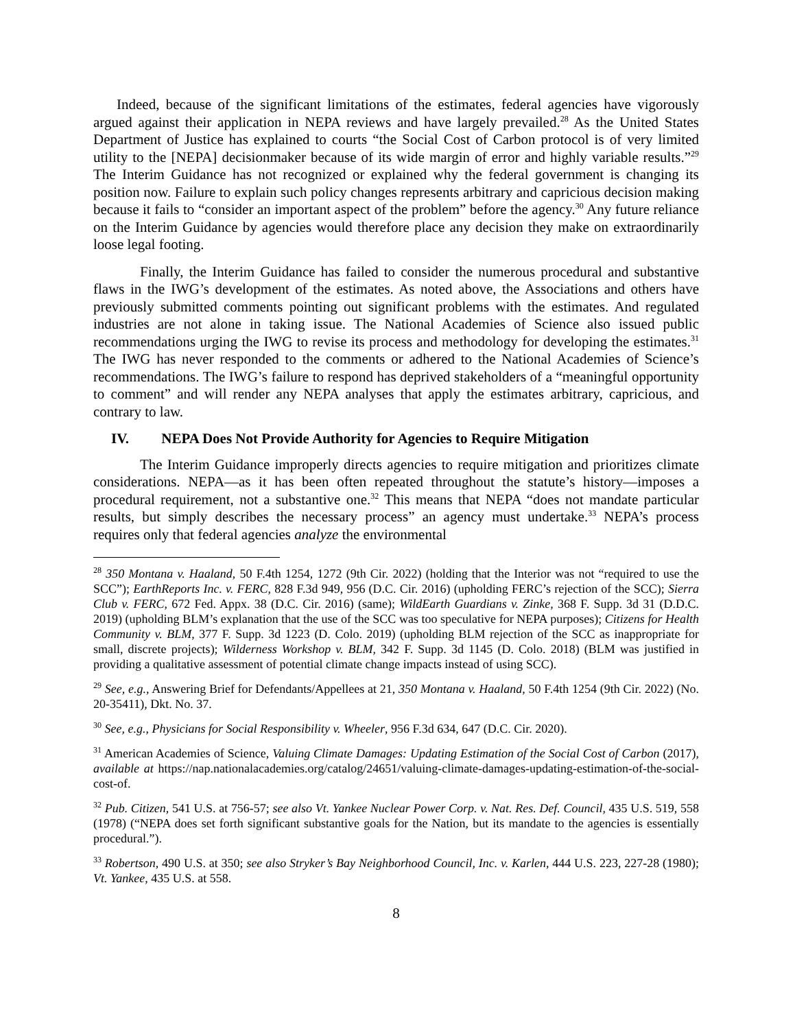Indeed, because of the significant limitations of the estimates, federal agencies have vigorously argued against their application in NEPA reviews and have largely prevailed.<sup>28</sup> As the United States Department of Justice has explained to courts “the Social Cost of Carbon protocol is of very limited utility to the [NEPA] decisionmaker because of its wide margin of error and highly variable results.”<sup>29</sup> The Interim Guidance has not recognized or explained why the federal government is changing its position now. Failure to explain such policy changes represents arbitrary and capricious decision making because it fails to “consider an important aspect of the problem” before the agency.<sup>30</sup> Any future reliance on the Interim Guidance by agencies would therefore place any decision they make on extraordinarily loose legal footing.
Finally, the Interim Guidance has failed to consider the numerous procedural and substantive flaws in the IWG’s development of the estimates. As noted above, the Associations and others have previously submitted comments pointing out significant problems with the estimates. And regulated industries are not alone in taking issue. The National Academies of Science also issued public recommendations urging the IWG to revise its process and methodology for developing the estimates.<sup>31</sup> The IWG has never responded to the comments or adhered to the National Academies of Science’s recommendations. The IWG’s failure to respond has deprived stakeholders of a “meaningful opportunity to comment” and will render any NEPA analyses that apply the estimates arbitrary, capricious, and contrary to law.
IV. NEPA Does Not Provide Authority for Agencies to Require Mitigation
The Interim Guidance improperly directs agencies to require mitigation and prioritizes climate considerations. NEPA—as it has been often repeated throughout the statute’s history—imposes a procedural requirement, not a substantive one.<sup>32</sup> This means that NEPA “does not mandate particular results, but simply describes the necessary process” an agency must undertake.<sup>33</sup> NEPA’s process requires only that federal agencies analyze the environmental
<sup>28</sup> 350 Montana v. Haaland, 50 F.4th 1254, 1272 (9th Cir. 2022) (holding that the Interior was not “required to use the SCC”); EarthReports Inc. v. FERC, 828 F.3d 949, 956 (D.C. Cir. 2016) (upholding FERC’s rejection of the SCC); Sierra Club v. FERC, 672 Fed. Appx. 38 (D.C. Cir. 2016) (same); WildEarth Guardians v. Zinke, 368 F. Supp. 3d 31 (D.D.C. 2019) (upholding BLM’s explanation that the use of the SCC was too speculative for NEPA purposes); Citizens for Health Community v. BLM, 377 F. Supp. 3d 1223 (D. Colo. 2019) (upholding BLM rejection of the SCC as inappropriate for small, discrete projects); Wilderness Workshop v. BLM, 342 F. Supp. 3d 1145 (D. Colo. 2018) (BLM was justified in providing a qualitative assessment of potential climate change impacts instead of using SCC).
<sup>29</sup> See, e.g., Answering Brief for Defendants/Appellees at 21, 350 Montana v. Haaland, 50 F.4th 1254 (9th Cir. 2022) (No. 20-35411), Dkt. No. 37.
<sup>30</sup> See, e.g., Physicians for Social Responsibility v. Wheeler, 956 F.3d 634, 647 (D.C. Cir. 2020).
<sup>31</sup> American Academies of Science, Valuing Climate Damages: Updating Estimation of the Social Cost of Carbon (2017), available at https://nap.nationalacademies.org/catalog/24651/valuing-climate-damages-updating-estimation-of-the-social-cost-of.
<sup>32</sup> Pub. Citizen, 541 U.S. at 756-57; see also Vt. Yankee Nuclear Power Corp. v. Nat. Res. Def. Council, 435 U.S. 519, 558 (1978) (“NEPA does set forth significant substantive goals for the Nation, but its mandate to the agencies is essentially procedural.”).
<sup>33</sup> Robertson, 490 U.S. at 350; see also Stryker’s Bay Neighborhood Council, Inc. v. Karlen, 444 U.S. 223, 227-28 (1980); Vt. Yankee, 435 U.S. at 558.
8